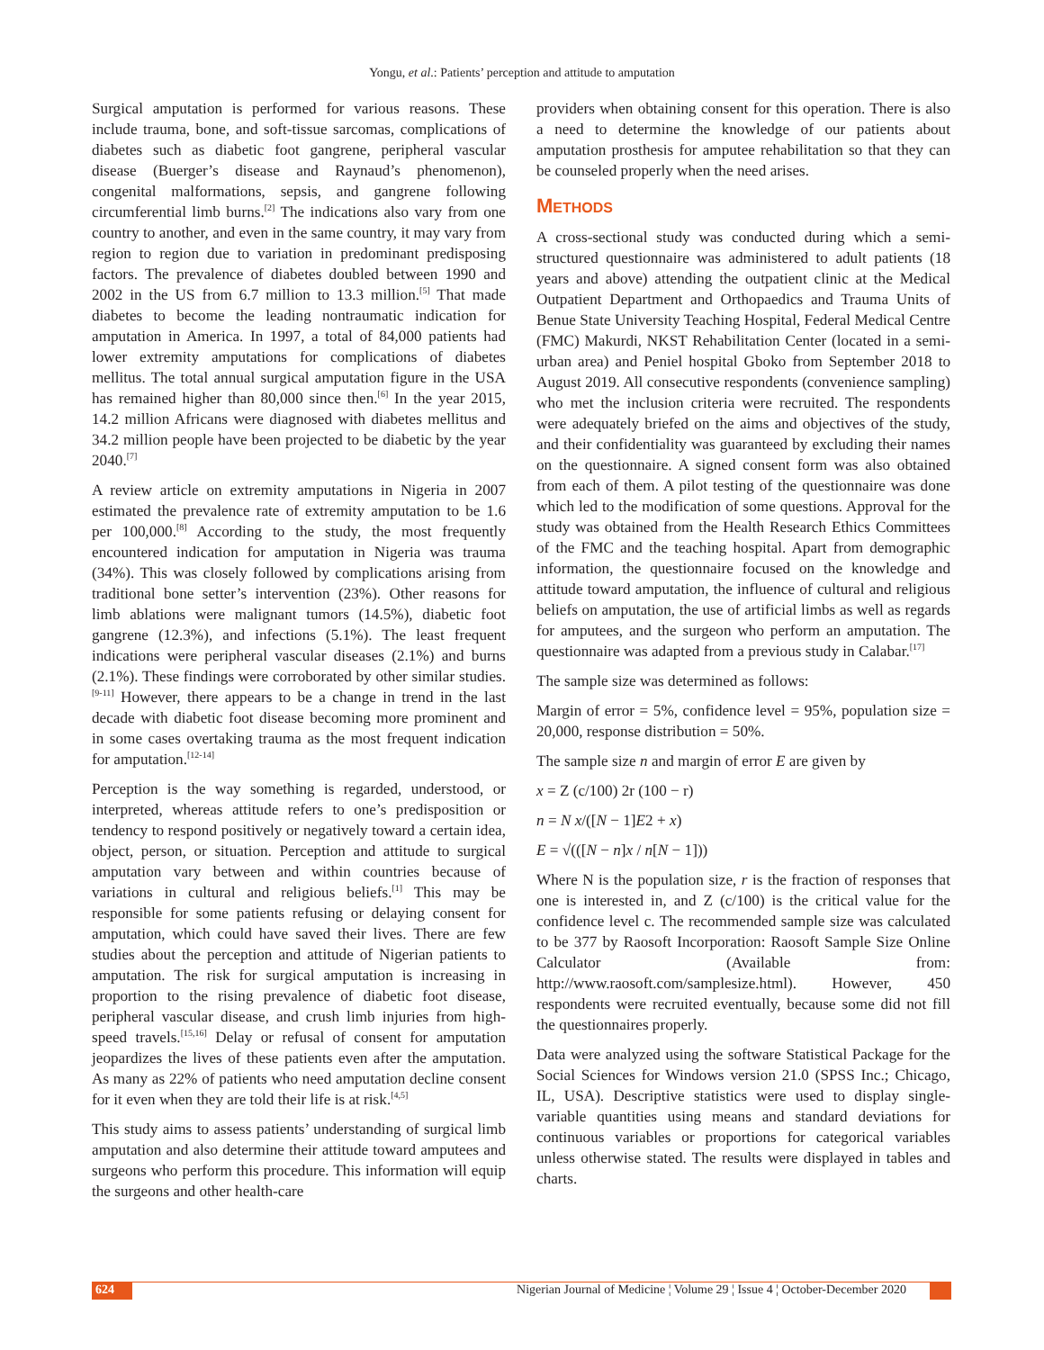Yongu, et al.: Patients’ perception and attitude to amputation
Surgical amputation is performed for various reasons. These include trauma, bone, and soft-tissue sarcomas, complications of diabetes such as diabetic foot gangrene, peripheral vascular disease (Buerger’s disease and Raynaud’s phenomenon), congenital malformations, sepsis, and gangrene following circumferential limb burns.<sup>[2]</sup> The indications also vary from one country to another, and even in the same country, it may vary from region to region due to variation in predominant predisposing factors. The prevalence of diabetes doubled between 1990 and 2002 in the US from 6.7 million to 13.3 million.<sup>[5]</sup> That made diabetes to become the leading nontraumatic indication for amputation in America. In 1997, a total of 84,000 patients had lower extremity amputations for complications of diabetes mellitus. The total annual surgical amputation figure in the USA has remained higher than 80,000 since then.<sup>[6]</sup> In the year 2015, 14.2 million Africans were diagnosed with diabetes mellitus and 34.2 million people have been projected to be diabetic by the year 2040.<sup>[7]</sup>
A review article on extremity amputations in Nigeria in 2007 estimated the prevalence rate of extremity amputation to be 1.6 per 100,000.<sup>[8]</sup> According to the study, the most frequently encountered indication for amputation in Nigeria was trauma (34%). This was closely followed by complications arising from traditional bone setter’s intervention (23%). Other reasons for limb ablations were malignant tumors (14.5%), diabetic foot gangrene (12.3%), and infections (5.1%). The least frequent indications were peripheral vascular diseases (2.1%) and burns (2.1%). These findings were corroborated by other similar studies.<sup>[9-11]</sup> However, there appears to be a change in trend in the last decade with diabetic foot disease becoming more prominent and in some cases overtaking trauma as the most frequent indication for amputation.<sup>[12-14]</sup>
Perception is the way something is regarded, understood, or interpreted, whereas attitude refers to one’s predisposition or tendency to respond positively or negatively toward a certain idea, object, person, or situation. Perception and attitude to surgical amputation vary between and within countries because of variations in cultural and religious beliefs.<sup>[1]</sup> This may be responsible for some patients refusing or delaying consent for amputation, which could have saved their lives. There are few studies about the perception and attitude of Nigerian patients to amputation. The risk for surgical amputation is increasing in proportion to the rising prevalence of diabetic foot disease, peripheral vascular disease, and crush limb injuries from high-speed travels.<sup>[15,16]</sup> Delay or refusal of consent for amputation jeopardizes the lives of these patients even after the amputation. As many as 22% of patients who need amputation decline consent for it even when they are told their life is at risk.<sup>[4,5]</sup>
This study aims to assess patients’ understanding of surgical limb amputation and also determine their attitude toward amputees and surgeons who perform this procedure. This information will equip the surgeons and other health-care
providers when obtaining consent for this operation. There is also a need to determine the knowledge of our patients about amputation prosthesis for amputee rehabilitation so that they can be counseled properly when the need arises.
METHODS
A cross-sectional study was conducted during which a semi-structured questionnaire was administered to adult patients (18 years and above) attending the outpatient clinic at the Medical Outpatient Department and Orthopaedics and Trauma Units of Benue State University Teaching Hospital, Federal Medical Centre (FMC) Makurdi, NKST Rehabilitation Center (located in a semi-urban area) and Peniel hospital Gboko from September 2018 to August 2019. All consecutive respondents (convenience sampling) who met the inclusion criteria were recruited. The respondents were adequately briefed on the aims and objectives of the study, and their confidentiality was guaranteed by excluding their names on the questionnaire. A signed consent form was also obtained from each of them. A pilot testing of the questionnaire was done which led to the modification of some questions. Approval for the study was obtained from the Health Research Ethics Committees of the FMC and the teaching hospital. Apart from demographic information, the questionnaire focused on the knowledge and attitude toward amputation, the influence of cultural and religious beliefs on amputation, the use of artificial limbs as well as regards for amputees, and the surgeon who perform an amputation. The questionnaire was adapted from a previous study in Calabar.<sup>[17]</sup>
The sample size was determined as follows:
Margin of error = 5%, confidence level = 95%, population size = 20,000, response distribution = 50%.
The sample size n and margin of error E are given by
x = Z (c/100) 2r (100 − r)
n = N x/([N − 1]E2 + x)
E = √(([N − n]x / n[N − 1]))
Where N is the population size, r is the fraction of responses that one is interested in, and Z (c/100) is the critical value for the confidence level c. The recommended sample size was calculated to be 377 by Raosoft Incorporation: Raosoft Sample Size Online Calculator (Available from: http://www.raosoft.com/samplesize.html). However, 450 respondents were recruited eventually, because some did not fill the questionnaires properly.
Data were analyzed using the software Statistical Package for the Social Sciences for Windows version 21.0 (SPSS Inc.; Chicago, IL, USA). Descriptive statistics were used to display single-variable quantities using means and standard deviations for continuous variables or proportions for categorical variables unless otherwise stated. The results were displayed in tables and charts.
624 Nigerian Journal of Medicine ¦ Volume 29 ¦ Issue 4 ¦ October-December 2020